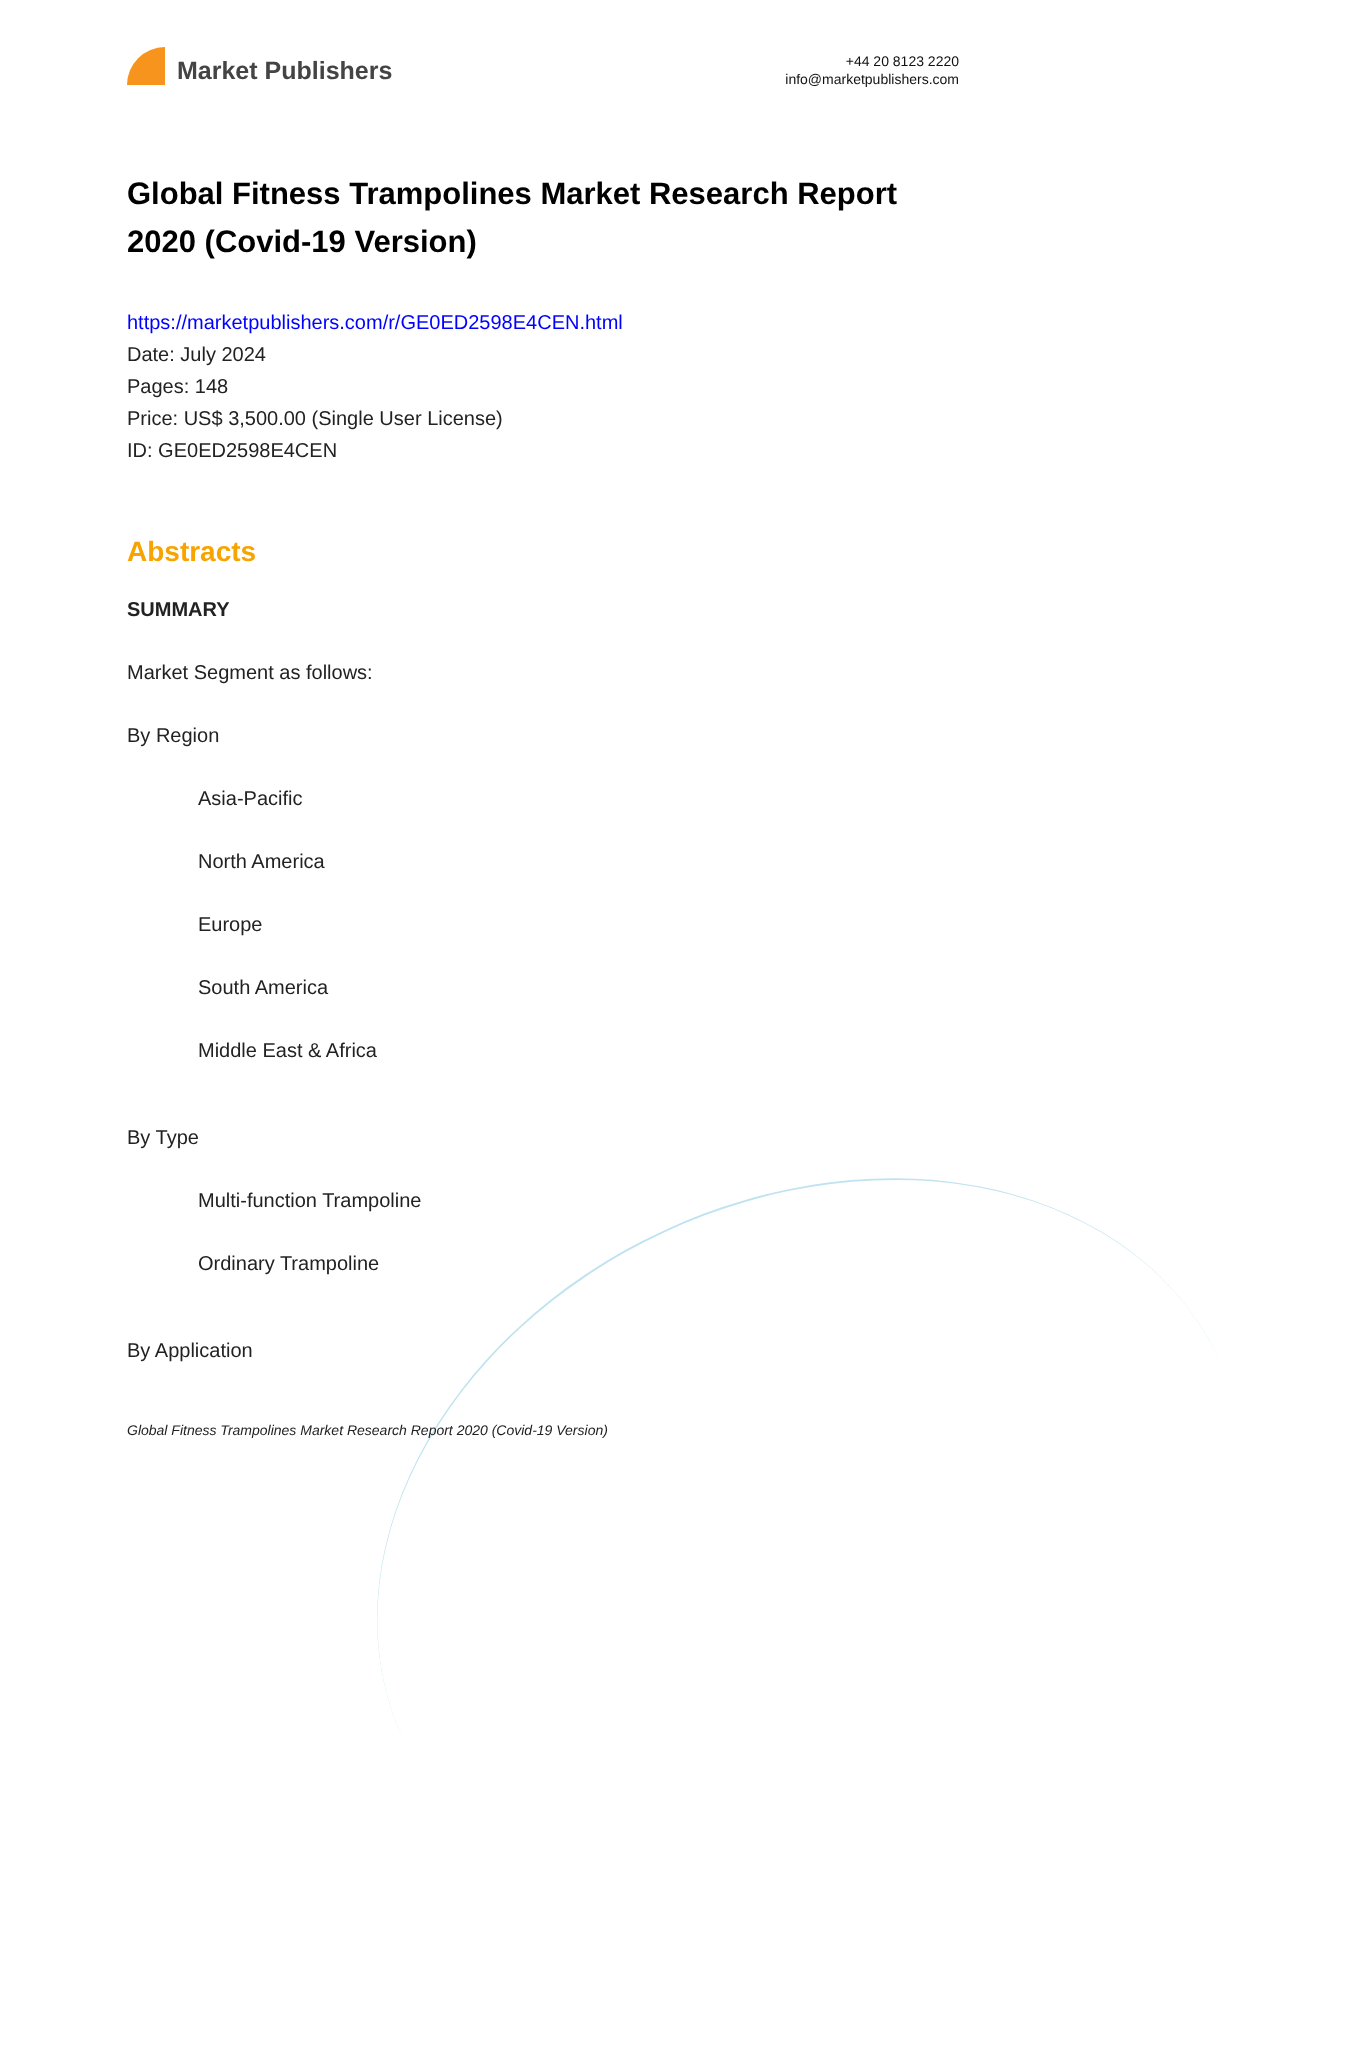Market Publishers
+44 20 8123 2220
info@marketpublishers.com
Global Fitness Trampolines Market Research Report 2020 (Covid-19 Version)
https://marketpublishers.com/r/GE0ED2598E4CEN.html
Date: July 2024
Pages: 148
Price: US$ 3,500.00 (Single User License)
ID: GE0ED2598E4CEN
Abstracts
SUMMARY
Market Segment as follows:
By Region
Asia-Pacific
North America
Europe
South America
Middle East & Africa
By Type
Multi-function Trampoline
Ordinary Trampoline
By Application
Global Fitness Trampolines Market Research Report 2020 (Covid-19 Version)